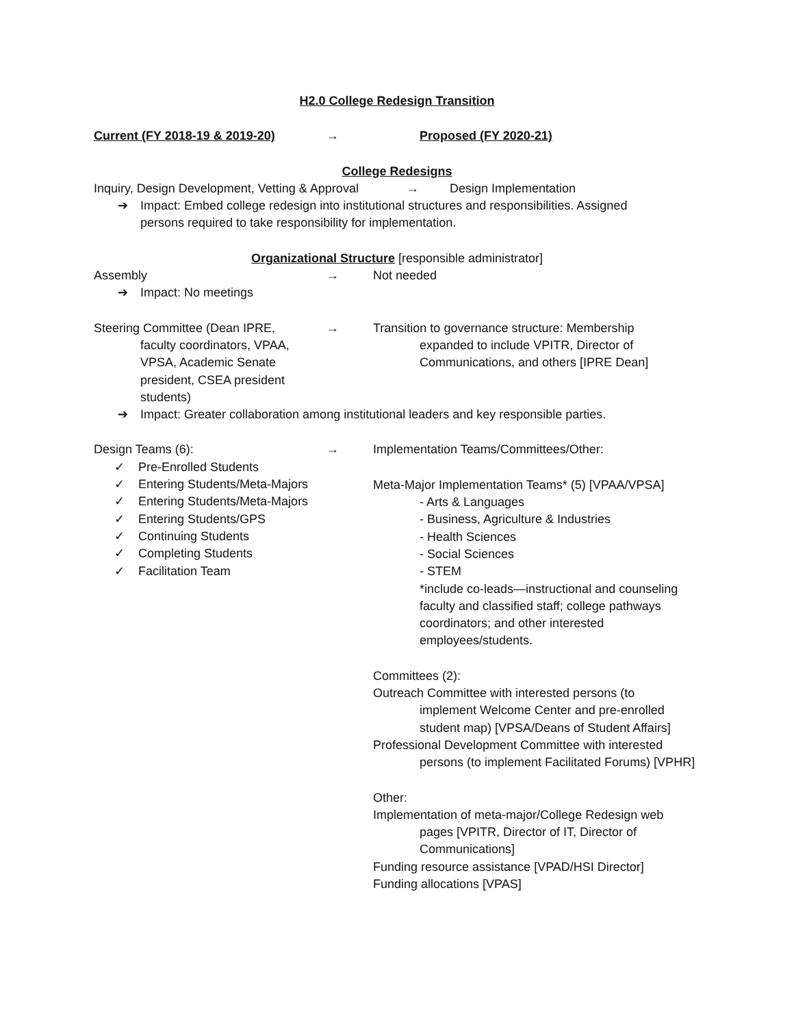H2.0 College Redesign Transition
Current (FY 2018-19 & 2019-20) → Proposed (FY 2020-21)
College Redesigns
Inquiry, Design Development, Vetting & Approval → Design Implementation
➔ Impact: Embed college redesign into institutional structures and responsibilities. Assigned
persons required to take responsibility for implementation.
Organizational Structure [responsible administrator]
Assembly → Not needed
➔ Impact: No meetings
Steering Committee (Dean IPRE,
faculty coordinators, VPAA, VPSA, Academic Senate president, CSEA president students)
→ Transition to governance structure: Membership
expanded to include VPITR, Director of Communications, and others [IPRE Dean]
➔ Impact: Greater collaboration among institutional leaders and key responsible parties.
Design Teams (6):
✓ Pre-Enrolled Students
✓ Entering Students/Meta-Majors
✓ Entering Students/Meta-Majors
✓ Entering Students/GPS
✓ Continuing Students
✓ Completing Students
✓ Facilitation Team
→ Implementation Teams/Committees/Other:
Meta-Major Implementation Teams* (5) [VPAA/VPSA]
- Arts & Languages
- Business, Agriculture & Industries
- Health Sciences
- Social Sciences
- STEM
*include co-leads—instructional and counseling faculty and classified staff; college pathways coordinators; and other interested employees/students.
Committees (2):
Outreach Committee with interested persons (to
implement Welcome Center and pre-enrolled student map) [VPSA/Deans of Student Affairs]
Professional Development Committee with interested
persons (to implement Facilitated Forums) [VPHR]
Other:
Implementation of meta-major/College Redesign web
pages [VPITR, Director of IT, Director of Communications]
Funding resource assistance [VPAD/HSI Director]
Funding allocations [VPAS]